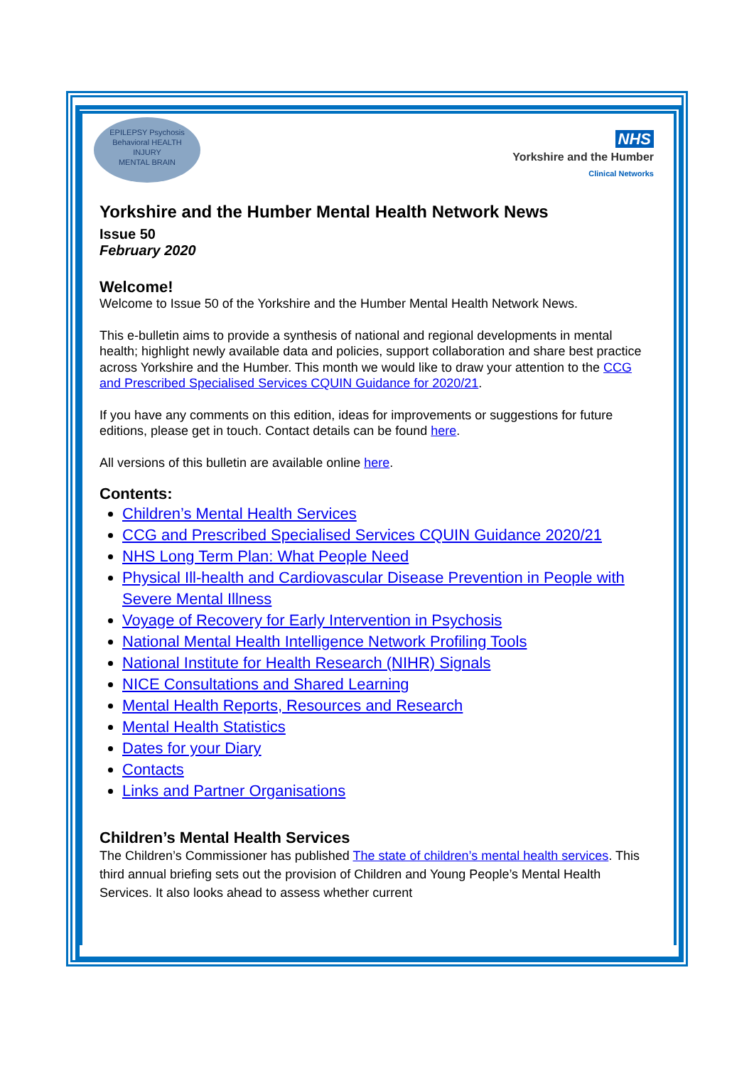EPILEPSY Psychosis
Behavioral HEALTH
INJURY
MENTAL BRAIN
NHS
Yorkshire and the Humber
Clinical Networks
Yorkshire and the Humber Mental Health Network News
Issue 50
February 2020
Welcome!
Welcome to Issue 50 of the Yorkshire and the Humber Mental Health Network News.
This e-bulletin aims to provide a synthesis of national and regional developments in mental health; highlight newly available data and policies, support collaboration and share best practice across Yorkshire and the Humber. This month we would like to draw your attention to the CCG and Prescribed Specialised Services CQUIN Guidance for 2020/21.
If you have any comments on this edition, ideas for improvements or suggestions for future editions, please get in touch. Contact details can be found here.
All versions of this bulletin are available online here.
Contents:
Children’s Mental Health Services
CCG and Prescribed Specialised Services CQUIN Guidance 2020/21
NHS Long Term Plan: What People Need
Physical Ill-health and Cardiovascular Disease Prevention in People with Severe Mental Illness
Voyage of Recovery for Early Intervention in Psychosis
National Mental Health Intelligence Network Profiling Tools
National Institute for Health Research (NIHR) Signals
NICE Consultations and Shared Learning
Mental Health Reports, Resources and Research
Mental Health Statistics
Dates for your Diary
Contacts
Links and Partner Organisations
Children’s Mental Health Services
The Children’s Commissioner has published The state of children’s mental health services. This third annual briefing sets out the provision of Children and Young People’s Mental Health Services. It also looks ahead to assess whether current